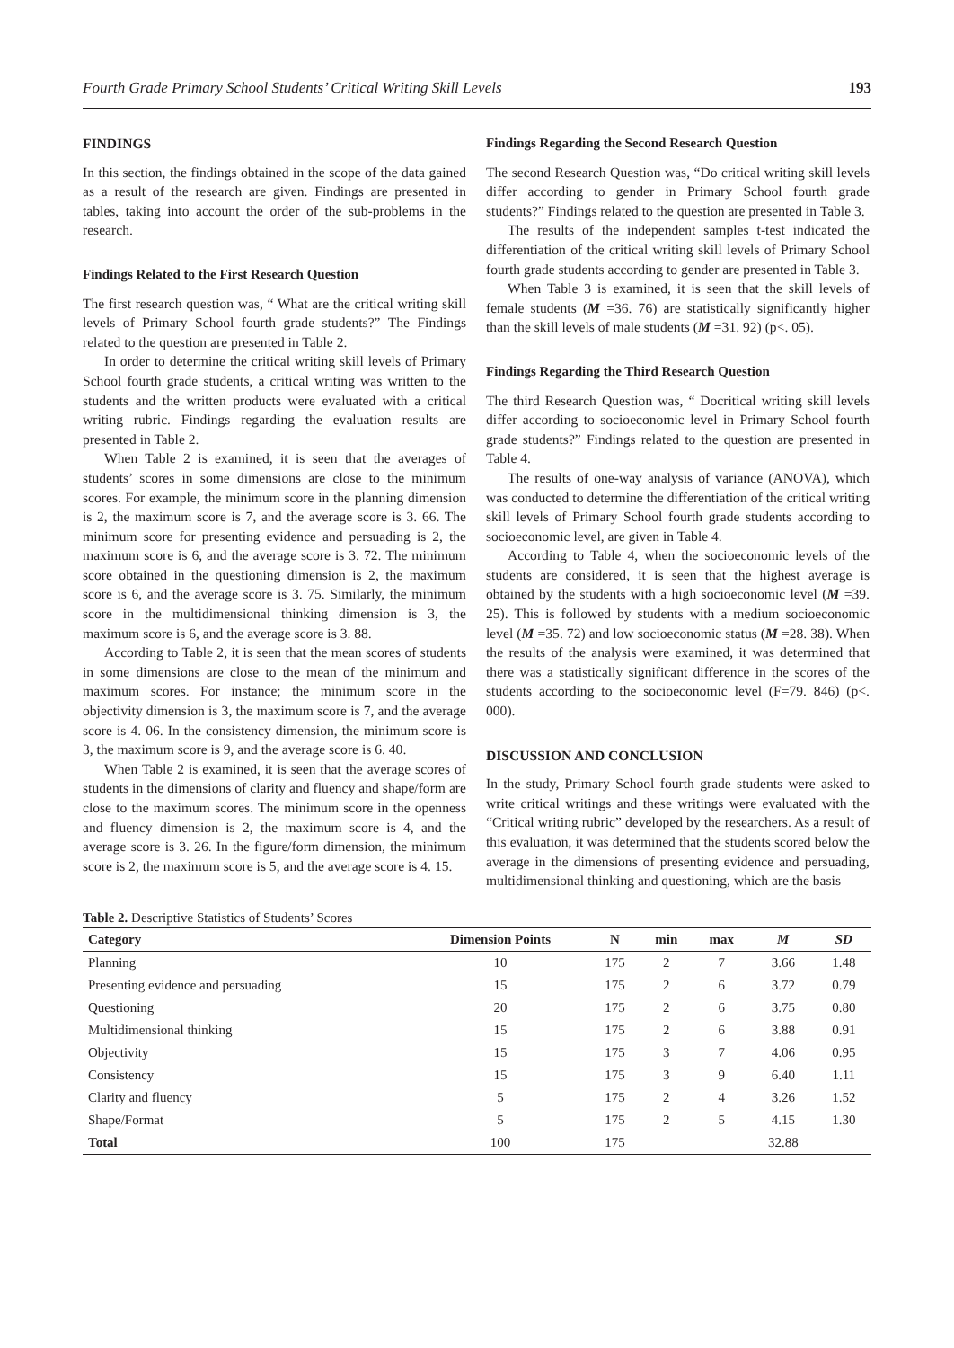Fourth Grade Primary School Students’ Critical Writing Skill Levels 193
FINDINGS
In this section, the findings obtained in the scope of the data gained as a result of the research are given. Findings are presented in tables, taking into account the order of the sub-problems in the research.
Findings Related to the First Research Question
The first research question was, “ What are the critical writing skill levels of Primary School fourth grade students?” The Findings related to the question are presented in Table 2.
In order to determine the critical writing skill levels of Primary School fourth grade students, a critical writing was written to the students and the written products were evaluated with a critical writing rubric. Findings regarding the evaluation results are presented in Table 2.
When Table 2 is examined, it is seen that the averages of students’ scores in some dimensions are close to the minimum scores. For example, the minimum score in the planning dimension is 2, the maximum score is 7, and the average score is 3. 66. The minimum score for presenting evidence and persuading is 2, the maximum score is 6, and the average score is 3. 72. The minimum score obtained in the questioning dimension is 2, the maximum score is 6, and the average score is 3. 75. Similarly, the minimum score in the multidimensional thinking dimension is 3, the maximum score is 6, and the average score is 3. 88.
According to Table 2, it is seen that the mean scores of students in some dimensions are close to the mean of the minimum and maximum scores. For instance; the minimum score in the objectivity dimension is 3, the maximum score is 7, and the average score is 4. 06. In the consistency dimension, the minimum score is 3, the maximum score is 9, and the average score is 6. 40.
When Table 2 is examined, it is seen that the average scores of students in the dimensions of clarity and fluency and shape/form are close to the maximum scores. The minimum score in the openness and fluency dimension is 2, the maximum score is 4, and the average score is 3. 26. In the figure/form dimension, the minimum score is 2, the maximum score is 5, and the average score is 4. 15.
Findings Regarding the Second Research Question
The second Research Question was, “Do critical writing skill levels differ according to gender in Primary School fourth grade students?” Findings related to the question are presented in Table 3.
The results of the independent samples t-test indicated the differentiation of the critical writing skill levels of Primary School fourth grade students according to gender are presented in Table 3.
When Table 3 is examined, it is seen that the skill levels of female students (M =36. 76) are statistically significantly higher than the skill levels of male students (M =31. 92) (p<. 05).
Findings Regarding the Third Research Question
The third Research Question was, “ Docritical writing skill levels differ according to socioeconomic level in Primary School fourth grade students?” Findings related to the question are presented in Table 4.
The results of one-way analysis of variance (ANOVA), which was conducted to determine the differentiation of the critical writing skill levels of Primary School fourth grade students according to socioeconomic level, are given in Table 4.
According to Table 4, when the socioeconomic levels of the students are considered, it is seen that the highest average is obtained by the students with a high socioeconomic level (M =39. 25). This is followed by students with a medium socioeconomic level (M =35. 72) and low socioeconomic status (M =28. 38). When the results of the analysis were examined, it was determined that there was a statistically significant difference in the scores of the students according to the socioeconomic level (F=79. 846) (p<. 000).
DISCUSSION AND CONCLUSION
In the study, Primary School fourth grade students were asked to write critical writings and these writings were evaluated with the “Critical writing rubric” developed by the researchers. As a result of this evaluation, it was determined that the students scored below the average in the dimensions of presenting evidence and persuading, multidimensional thinking and questioning, which are the basis
Table 2. Descriptive Statistics of Students’ Scores
| Category | Dimension Points | N | min | max | M | SD |
| --- | --- | --- | --- | --- | --- | --- |
| Planning | 10 | 175 | 2 | 7 | 3.66 | 1.48 |
| Presenting evidence and persuading | 15 | 175 | 2 | 6 | 3.72 | 0.79 |
| Questioning | 20 | 175 | 2 | 6 | 3.75 | 0.80 |
| Multidimensional thinking | 15 | 175 | 2 | 6 | 3.88 | 0.91 |
| Objectivity | 15 | 175 | 3 | 7 | 4.06 | 0.95 |
| Consistency | 15 | 175 | 3 | 9 | 6.40 | 1.11 |
| Clarity and fluency | 5 | 175 | 2 | 4 | 3.26 | 1.52 |
| Shape/Format | 5 | 175 | 2 | 5 | 4.15 | 1.30 |
| Total | 100 | 175 | | | 32.88 | |